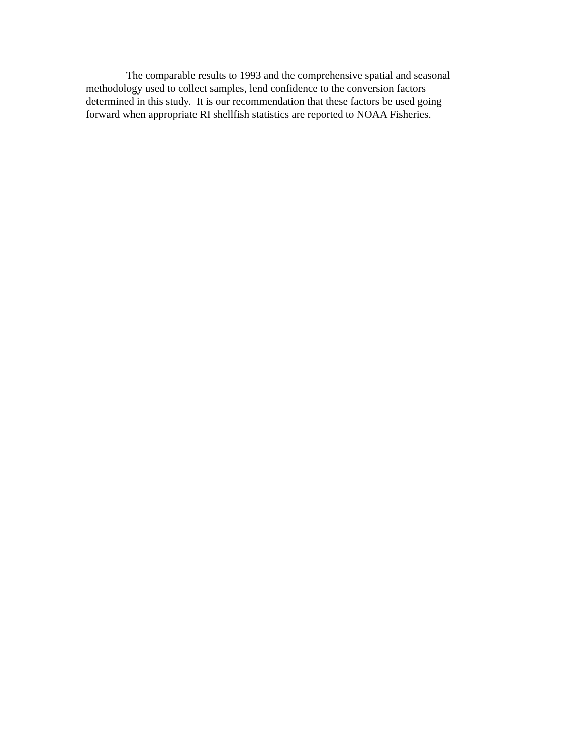The comparable results to 1993 and the comprehensive spatial and seasonal
methodology used to collect samples, lend confidence to the conversion factors
determined in this study. It is our recommendation that these factors be used going
forward when appropriate RI shellfish statistics are reported to NOAA Fisheries.